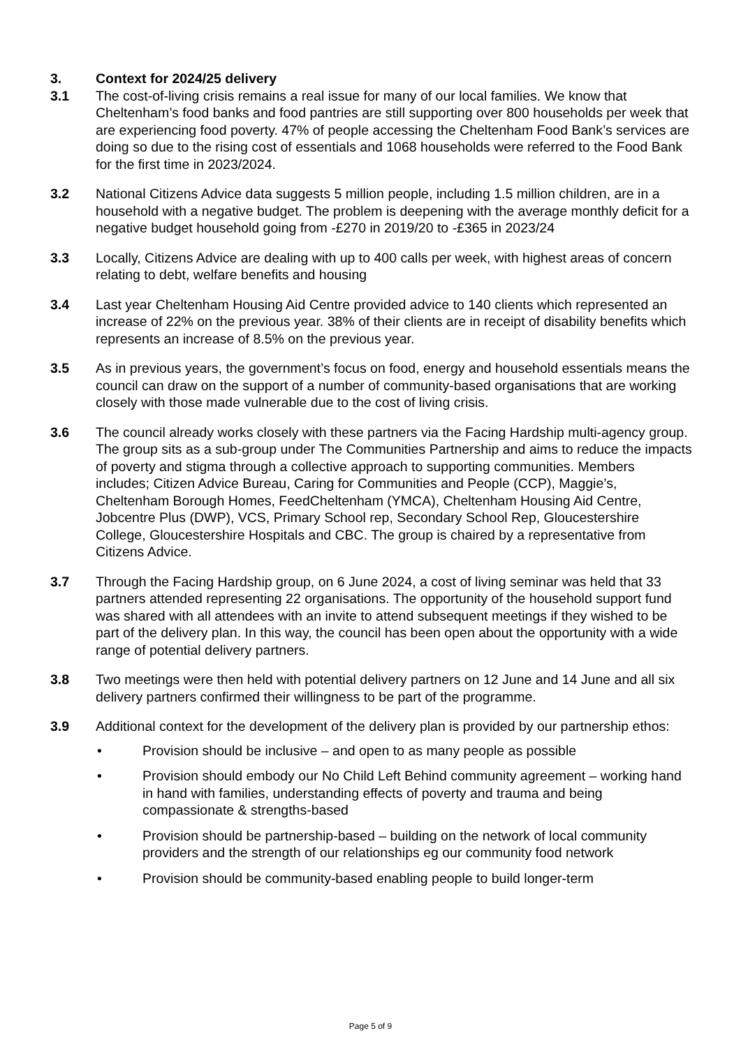3. Context for 2024/25 delivery
3.1 The cost-of-living crisis remains a real issue for many of our local families. We know that Cheltenham’s food banks and food pantries are still supporting over 800 households per week that are experiencing food poverty. 47% of people accessing the Cheltenham Food Bank’s services are doing so due to the rising cost of essentials and 1068 households were referred to the Food Bank for the first time in 2023/2024.
3.2 National Citizens Advice data suggests 5 million people, including 1.5 million children, are in a household with a negative budget. The problem is deepening with the average monthly deficit for a negative budget household going from -£270 in 2019/20 to -£365 in 2023/24
3.3 Locally, Citizens Advice are dealing with up to 400 calls per week, with highest areas of concern relating to debt, welfare benefits and housing
3.4 Last year Cheltenham Housing Aid Centre provided advice to 140 clients which represented an increase of 22% on the previous year. 38% of their clients are in receipt of disability benefits which represents an increase of 8.5% on the previous year.
3.5 As in previous years, the government’s focus on food, energy and household essentials means the council can draw on the support of a number of community-based organisations that are working closely with those made vulnerable due to the cost of living crisis.
3.6 The council already works closely with these partners via the Facing Hardship multi-agency group. The group sits as a sub-group under The Communities Partnership and aims to reduce the impacts of poverty and stigma through a collective approach to supporting communities. Members includes; Citizen Advice Bureau, Caring for Communities and People (CCP), Maggie’s, Cheltenham Borough Homes, FeedCheltenham (YMCA), Cheltenham Housing Aid Centre, Jobcentre Plus (DWP), VCS, Primary School rep, Secondary School Rep, Gloucestershire College, Gloucestershire Hospitals and CBC. The group is chaired by a representative from Citizens Advice.
3.7 Through the Facing Hardship group, on 6 June 2024, a cost of living seminar was held that 33 partners attended representing 22 organisations. The opportunity of the household support fund was shared with all attendees with an invite to attend subsequent meetings if they wished to be part of the delivery plan. In this way, the council has been open about the opportunity with a wide range of potential delivery partners.
3.8 Two meetings were then held with potential delivery partners on 12 June and 14 June and all six delivery partners confirmed their willingness to be part of the programme.
3.9 Additional context for the development of the delivery plan is provided by our partnership ethos:
• Provision should be inclusive – and open to as many people as possible
• Provision should embody our No Child Left Behind community agreement – working hand in hand with families, understanding effects of poverty and trauma and being compassionate & strengths-based
• Provision should be partnership-based – building on the network of local community providers and the strength of our relationships eg our community food network
• Provision should be community-based enabling people to build longer-term
Page 5 of 9